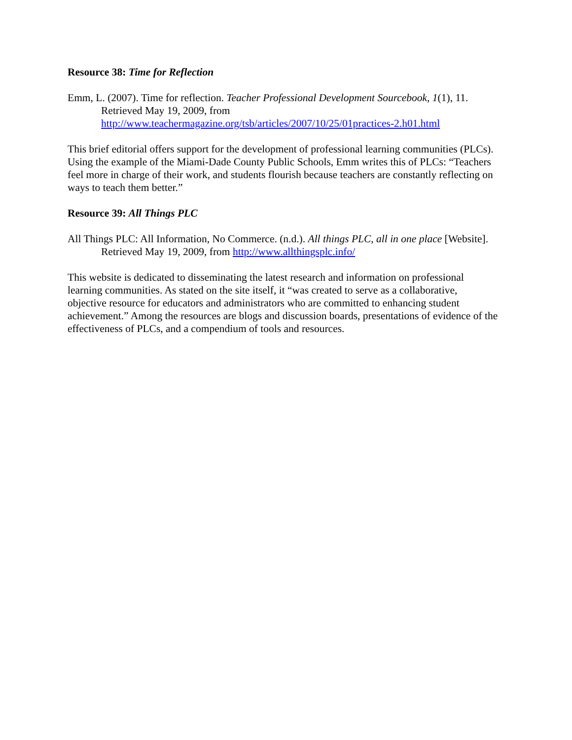Resource 38: Time for Reflection
Emm, L. (2007). Time for reflection. Teacher Professional Development Sourcebook, 1(1), 11. Retrieved May 19, 2009, from http://www.teachermagazine.org/tsb/articles/2007/10/25/01practices-2.h01.html
This brief editorial offers support for the development of professional learning communities (PLCs). Using the example of the Miami-Dade County Public Schools, Emm writes this of PLCs: “Teachers feel more in charge of their work, and students flourish because teachers are constantly reflecting on ways to teach them better.”
Resource 39: All Things PLC
All Things PLC: All Information, No Commerce. (n.d.). All things PLC, all in one place [Website]. Retrieved May 19, 2009, from http://www.allthingsplc.info/
This website is dedicated to disseminating the latest research and information on professional learning communities. As stated on the site itself, it “was created to serve as a collaborative, objective resource for educators and administrators who are committed to enhancing student achievement.” Among the resources are blogs and discussion boards, presentations of evidence of the effectiveness of PLCs, and a compendium of tools and resources.